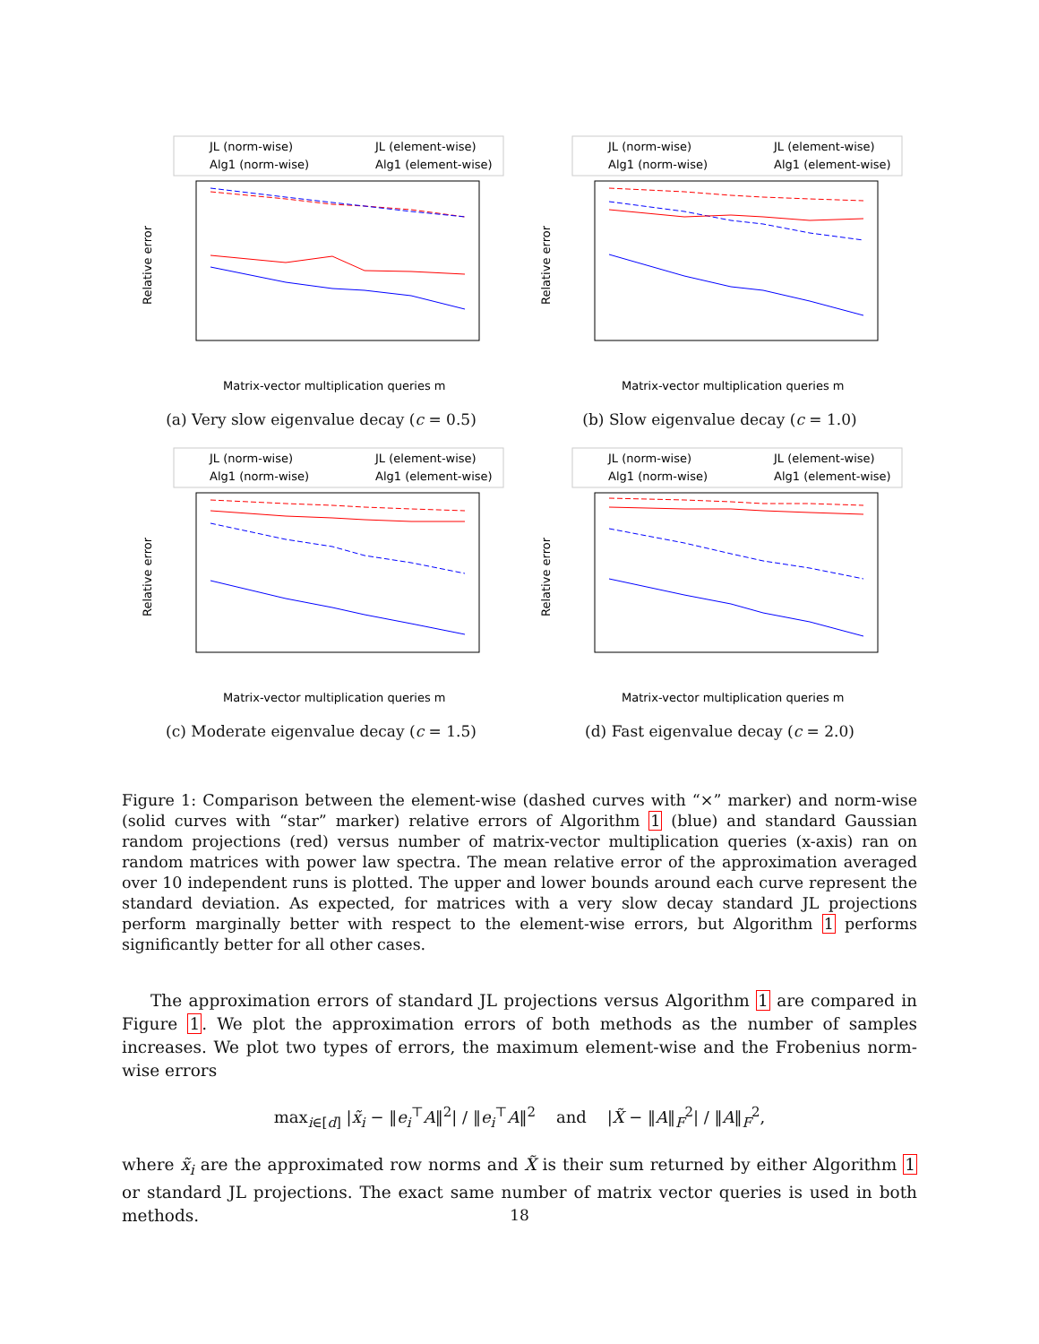JL (norm-wise)
JL (element-wise)
Alg1 (norm-wise)
Alg1 (element-wise)
Relative error
Matrix-vector multiplication queries m
(a) Very slow eigenvalue decay (c = 0.5)
JL (norm-wise)
JL (element-wise)
Alg1 (norm-wise)
Alg1 (element-wise)
Relative error
Matrix-vector multiplication queries m
(b) Slow eigenvalue decay (c = 1.0)
JL (norm-wise)
JL (element-wise)
Alg1 (norm-wise)
Alg1 (element-wise)
Relative error
Matrix-vector multiplication queries m
(c) Moderate eigenvalue decay (c = 1.5)
JL (norm-wise)
JL (element-wise)
Alg1 (norm-wise)
Alg1 (element-wise)
Relative error
Matrix-vector multiplication queries m
(d) Fast eigenvalue decay (c = 2.0)
Figure 1: Comparison between the element-wise (dashed curves with “×” marker) and norm-wise (solid curves with “star” marker) relative errors of Algorithm 1 (blue) and standard Gaussian random projections (red) versus number of matrix-vector multiplication queries (x-axis) ran on random matrices with power law spectra. The mean relative error of the approximation averaged over 10 independent runs is plotted. The upper and lower bounds around each curve represent the standard deviation. As expected, for matrices with a very slow decay standard JL projections perform marginally better with respect to the element-wise errors, but Algorithm 1 performs significantly better for all other cases.
The approximation errors of standard JL projections versus Algorithm 1 are compared in Figure 1. We plot the approximation errors of both methods as the number of samples increases. We plot two types of errors, the maximum element-wise and the Frobenius norm-wise errors
max<sub>i∈[d]</sub> |x̃<sub>i</sub> − ‖e<sub>i</sub><sup>⊤</sup>A‖<sup>2</sup>| / ‖e<sub>i</sub><sup>⊤</sup>A‖<sup>2</sup> and |X̃ − ‖A‖<sub>F</sub><sup>2</sup>| / ‖A‖<sub>F</sub><sup>2</sup>,
where x̃<sub>i</sub> are the approximated row norms and X̃ is their sum returned by either Algorithm 1 or standard JL projections. The exact same number of matrix vector queries is used in both methods.
18